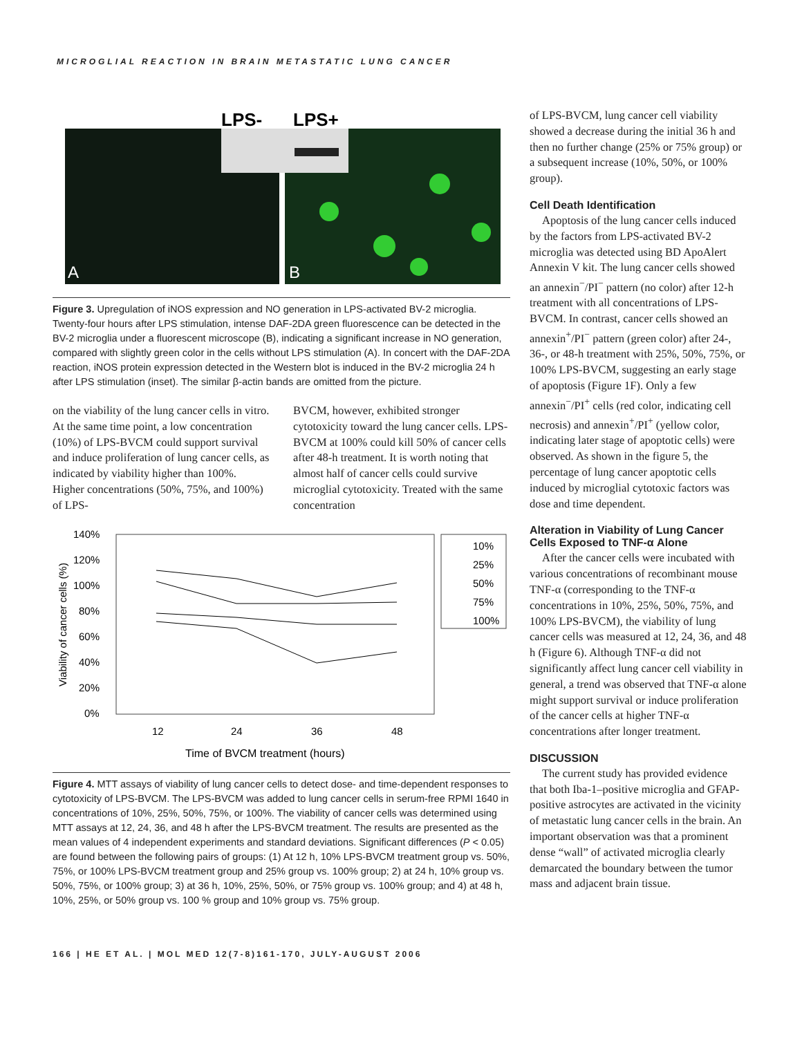MICROGLIAL REACTION IN BRAIN METASTATIC LUNG CANCER
LPS-
LPS+
A
B
Figure 3. Upregulation of iNOS expression and NO generation in LPS-activated BV-2 microglia. Twenty-four hours after LPS stimulation, intense DAF-2DA green fluorescence can be detected in the BV-2 microglia under a fluorescent microscope (B), indicating a significant increase in NO generation, compared with slightly green color in the cells without LPS stimulation (A). In concert with the DAF-2DA reaction, iNOS protein expression detected in the Western blot is induced in the BV-2 microglia 24 h after LPS stimulation (inset). The similar β-actin bands are omitted from the picture.
on the viability of the lung cancer cells in vitro. At the same time point, a low concentration (10%) of LPS-BVCM could support survival and induce proliferation of lung cancer cells, as indicated by viability higher than 100%. Higher concentrations (50%, 75%, and 100%) of LPS-
BVCM, however, exhibited stronger cytotoxicity toward the lung cancer cells. LPS-BVCM at 100% could kill 50% of cancer cells after 48-h treatment. It is worth noting that almost half of cancer cells could survive microglial cytotoxicity. Treated with the same concentration
140%
120%
100%
80%
60%
40%
20%
0%
12
24
36
48
Time of BVCM treatment (hours)
Viability of cancer cells (%)
10%
25%
50%
75%
100%
Figure 4. MTT assays of viability of lung cancer cells to detect dose- and time-dependent responses to cytotoxicity of LPS-BVCM. The LPS-BVCM was added to lung cancer cells in serum-free RPMI 1640 in concentrations of 10%, 25%, 50%, 75%, or 100%. The viability of cancer cells was determined using MTT assays at 12, 24, 36, and 48 h after the LPS-BVCM treatment. The results are presented as the mean values of 4 independent experiments and standard deviations. Significant differences (P < 0.05) are found between the following pairs of groups: (1) At 12 h, 10% LPS-BVCM treatment group vs. 50%, 75%, or 100% LPS-BVCM treatment group and 25% group vs. 100% group; 2) at 24 h, 10% group vs. 50%, 75%, or 100% group; 3) at 36 h, 10%, 25%, 50%, or 75% group vs. 100% group; and 4) at 48 h, 10%, 25%, or 50% group vs. 100 % group and 10% group vs. 75% group.
of LPS-BVCM, lung cancer cell viability showed a decrease during the initial 36 h and then no further change (25% or 75% group) or a subsequent increase (10%, 50%, or 100% group).
Cell Death Identification
Apoptosis of the lung cancer cells induced by the factors from LPS-activated BV-2 microglia was detected using BD ApoAlert Annexin V kit. The lung cancer cells showed an annexin<sup>−</sup>/PI<sup>−</sup> pattern (no color) after 12-h treatment with all concentrations of LPS-BVCM. In contrast, cancer cells showed an annexin<sup>+</sup>/PI<sup>−</sup> pattern (green color) after 24-, 36-, or 48-h treatment with 25%, 50%, 75%, or 100% LPS-BVCM, suggesting an early stage of apoptosis (Figure 1F). Only a few annexin<sup>−</sup>/PI<sup>+</sup> cells (red color, indicating cell necrosis) and annexin<sup>+</sup>/PI<sup>+</sup> (yellow color, indicating later stage of apoptotic cells) were observed. As shown in the figure 5, the percentage of lung cancer apoptotic cells induced by microglial cytotoxic factors was dose and time dependent.
Alteration in Viability of Lung Cancer Cells Exposed to TNF-α Alone
After the cancer cells were incubated with various concentrations of recombinant mouse TNF-α (corresponding to the TNF-α concentrations in 10%, 25%, 50%, 75%, and 100% LPS-BVCM), the viability of lung cancer cells was measured at 12, 24, 36, and 48 h (Figure 6). Although TNF-α did not significantly affect lung cancer cell viability in general, a trend was observed that TNF-α alone might support survival or induce proliferation of the cancer cells at higher TNF-α concentrations after longer treatment.
DISCUSSION
The current study has provided evidence that both Iba-1–positive microglia and GFAP-positive astrocytes are activated in the vicinity of metastatic lung cancer cells in the brain. An important observation was that a prominent dense “wall” of activated microglia clearly demarcated the boundary between the tumor mass and adjacent brain tissue.
166 | HE ET AL. | MOL MED 12(7-8)161-170, JULY-AUGUST 2006